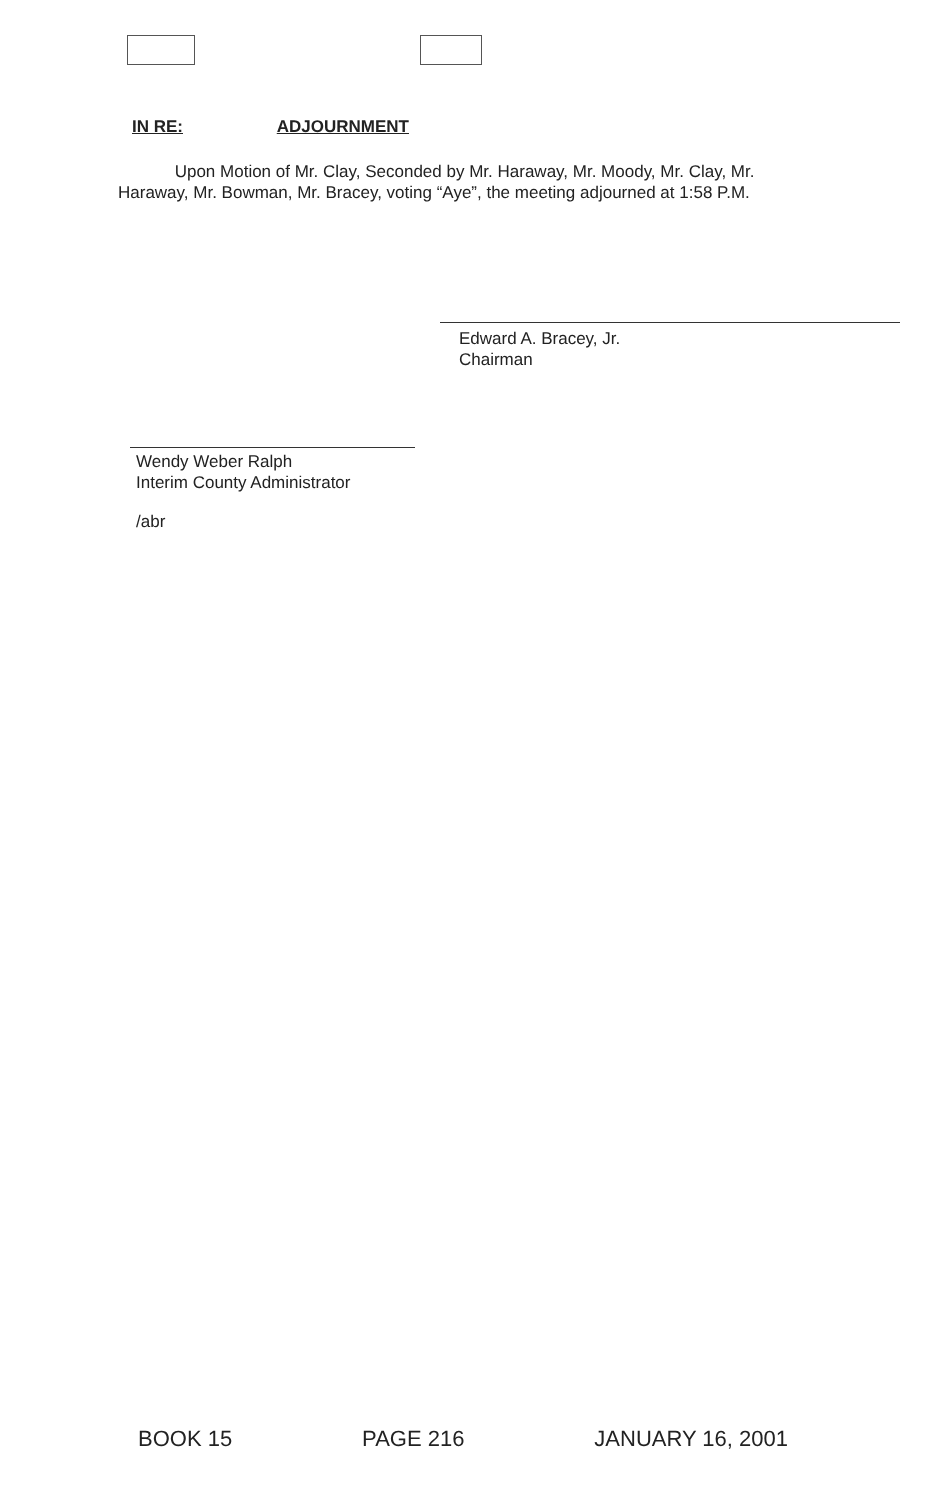IN RE: ADJOURNMENT
Upon Motion of Mr. Clay, Seconded by Mr. Haraway, Mr. Moody, Mr. Clay, Mr. Haraway, Mr. Bowman, Mr. Bracey, voting “Aye”, the meeting adjourned at 1:58 P.M.
Edward A. Bracey, Jr.
Chairman
Wendy Weber Ralph
Interim County Administrator
/abr
BOOK 15 PAGE 216 JANUARY 16, 2001